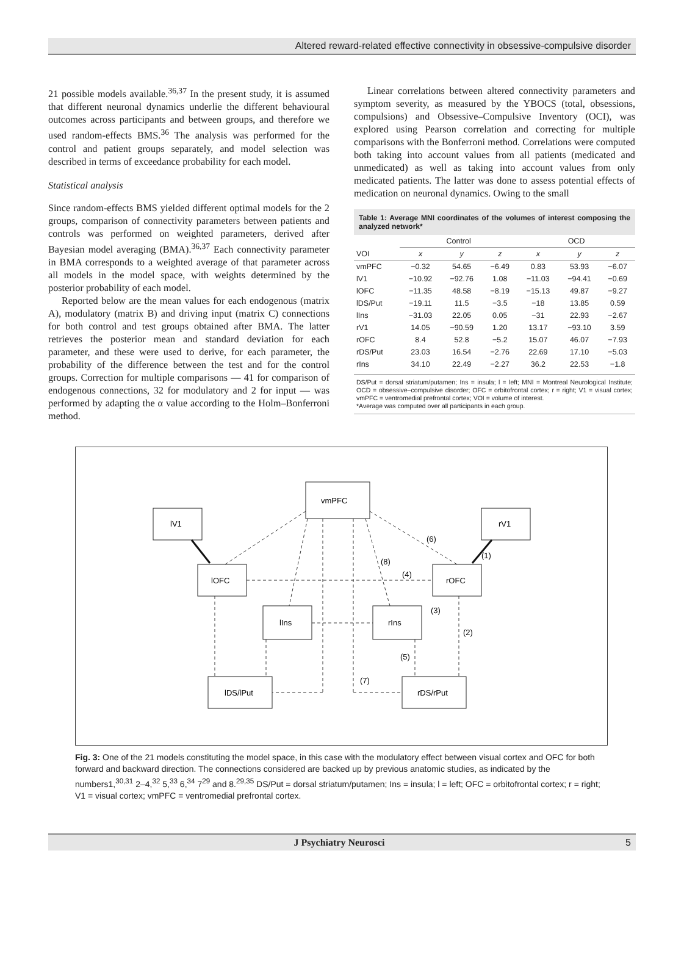Altered reward-related effective connectivity in obsessive-compulsive disorder
21 possible models available.<sup>36,37</sup> In the present study, it is assumed that different neuronal dynamics underlie the different behavioural outcomes across participants and between groups, and therefore we used random-effects BMS.<sup>36</sup> The analysis was performed for the control and patient groups separately, and model selection was described in terms of exceedance probability for each model.
Statistical analysis
Since random-effects BMS yielded different optimal models for the 2 groups, comparison of connectivity parameters between patients and controls was performed on weighted parameters, derived after Bayesian model averaging (BMA).<sup>36,37</sup> Each connectivity parameter in BMA corresponds to a weighted average of that parameter across all models in the model space, with weights determined by the posterior probability of each model.
Reported below are the mean values for each endogenous (matrix A), modulatory (matrix B) and driving input (matrix C) connections for both control and test groups obtained after BMA. The latter retrieves the posterior mean and standard deviation for each parameter, and these were used to derive, for each parameter, the probability of the difference between the test and for the control groups. Correction for multiple comparisons — 41 for comparison of endogenous connections, 32 for modulatory and 2 for input — was performed by adapting the α value according to the Holm–Bonferroni method.
Linear correlations between altered connectivity parameters and symptom severity, as measured by the YBOCS (total, obsessions, compulsions) and Obsessive–Compulsive Inventory (OCI), was explored using Pearson correlation and correcting for multiple comparisons with the Bonferroni method. Correlations were computed both taking into account values from all patients (medicated and unmedicated) as well as taking into account values from only medicated patients. The latter was done to assess potential effects of medication on neuronal dynamics. Owing to the small
Table 1: Average MNI coordinates of the volumes of interest composing the analyzed network*
| | Control | | | OCD | | |
| --- | --- | --- | --- | --- | --- | --- |
| VOI | x | y | z | x | y | z |
| vmPFC | −0.32 | 54.65 | −6.49 | 0.83 | 53.93 | −6.07 |
| lV1 | −10.92 | −92.76 | 1.08 | −11.03 | −94.41 | −0.69 |
| lOFC | −11.35 | 48.58 | −8.19 | −15.13 | 49.87 | −9.27 |
| lDS/Put | −19.11 | 11.5 | −3.5 | −18 | 13.85 | 0.59 |
| lIns | −31.03 | 22.05 | 0.05 | −31 | 22.93 | −2.67 |
| rV1 | 14.05 | −90.59 | 1.20 | 13.17 | −93.10 | 3.59 |
| rOFC | 8.4 | 52.8 | −5.2 | 15.07 | 46.07 | −7.93 |
| rDS/Put | 23.03 | 16.54 | −2.76 | 22.69 | 17.10 | −5.03 |
| rIns | 34.10 | 22.49 | −2.27 | 36.2 | 22.53 | −1.8 |
DS/Put = dorsal striatum/putamen; Ins = insula; l = left; MNI = Montreal Neurological Institute; OCD = obsessive–compulsive disorder; OFC = orbitofrontal cortex; r = right; V1 = visual cortex; vmPFC = ventromedial prefrontal cortex; VOI = volume of interest.
*Average was computed over all participants in each group.
vmPFC
lV1
rV1
lOFC
rOFC
lIns
rIns
lDS/lPut
rDS/rPut
(6)
(1)
(8)
(4)
(3)
(2)
(5)
(7)
Fig. 3: One of the 21 models constituting the model space, in this case with the modulatory effect between visual cortex and OFC for both forward and backward direction. The connections considered are backed up by previous anatomic studies, as indicated by the numbers1,<sup>30,31</sup> 2–4,<sup>32</sup> 5,<sup>33</sup> 6,<sup>34</sup> 7<sup>29</sup> and 8.<sup>29,35</sup> DS/Put = dorsal striatum/putamen; Ins = insula; l = left; OFC = orbitofrontal cortex; r = right; V1 = visual cortex; vmPFC = ventromedial prefrontal cortex.
J Psychiatry Neurosci 5